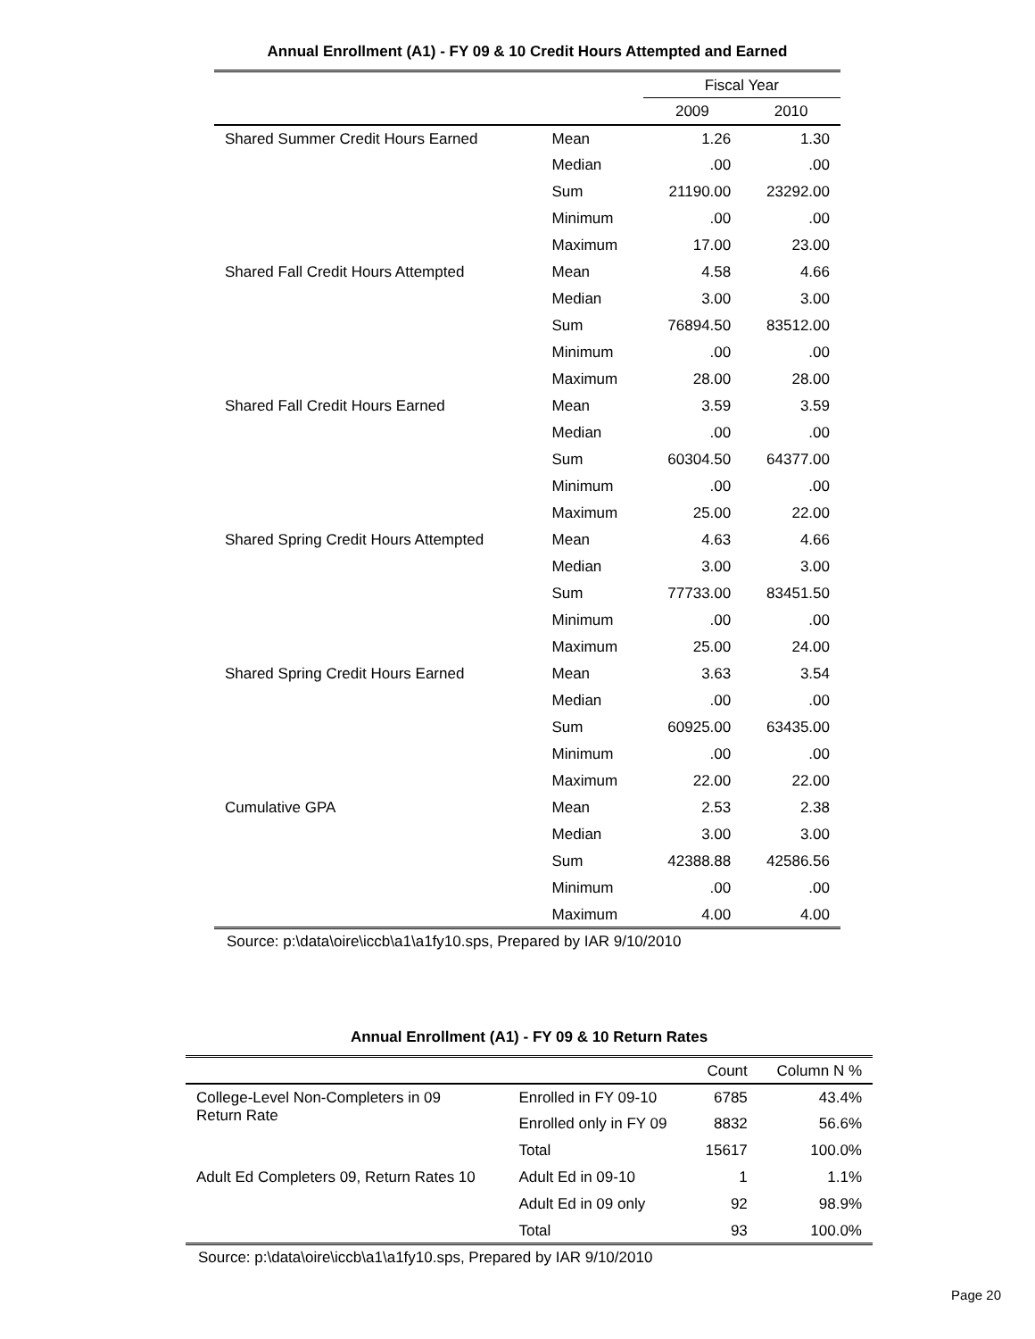Annual Enrollment (A1) - FY 09 & 10 Credit Hours Attempted and Earned
| | | Fiscal Year | |
| --- | --- | --- | --- |
| | | 2009 | 2010 |
| Shared Summer Credit Hours Earned | Mean | 1.26 | 1.30 |
| | Median | .00 | .00 |
| | Sum | 21190.00 | 23292.00 |
| | Minimum | .00 | .00 |
| | Maximum | 17.00 | 23.00 |
| Shared Fall Credit Hours Attempted | Mean | 4.58 | 4.66 |
| | Median | 3.00 | 3.00 |
| | Sum | 76894.50 | 83512.00 |
| | Minimum | .00 | .00 |
| | Maximum | 28.00 | 28.00 |
| Shared Fall Credit Hours Earned | Mean | 3.59 | 3.59 |
| | Median | .00 | .00 |
| | Sum | 60304.50 | 64377.00 |
| | Minimum | .00 | .00 |
| | Maximum | 25.00 | 22.00 |
| Shared Spring Credit Hours Attempted | Mean | 4.63 | 4.66 |
| | Median | 3.00 | 3.00 |
| | Sum | 77733.00 | 83451.50 |
| | Minimum | .00 | .00 |
| | Maximum | 25.00 | 24.00 |
| Shared Spring Credit Hours Earned | Mean | 3.63 | 3.54 |
| | Median | .00 | .00 |
| | Sum | 60925.00 | 63435.00 |
| | Minimum | .00 | .00 |
| | Maximum | 22.00 | 22.00 |
| Cumulative GPA | Mean | 2.53 | 2.38 |
| | Median | 3.00 | 3.00 |
| | Sum | 42388.88 | 42586.56 |
| | Minimum | .00 | .00 |
| | Maximum | 4.00 | 4.00 |
Source: p:\data\oire\iccb\a1\a1fy10.sps, Prepared by IAR 9/10/2010
Annual Enrollment (A1) - FY 09 & 10 Return Rates
| | | Count | Column N % |
| --- | --- | --- | --- |
| College-Level Non-Completers in 09 Return Rate | Enrolled in FY 09-10 | 6785 | 43.4% |
| | Enrolled only in FY 09 | 8832 | 56.6% |
| | Total | 15617 | 100.0% |
| Adult Ed Completers 09, Return Rates 10 | Adult Ed in 09-10 | 1 | 1.1% |
| | Adult Ed in 09 only | 92 | 98.9% |
| | Total | 93 | 100.0% |
Source: p:\data\oire\iccb\a1\a1fy10.sps, Prepared by IAR 9/10/2010
Page 20